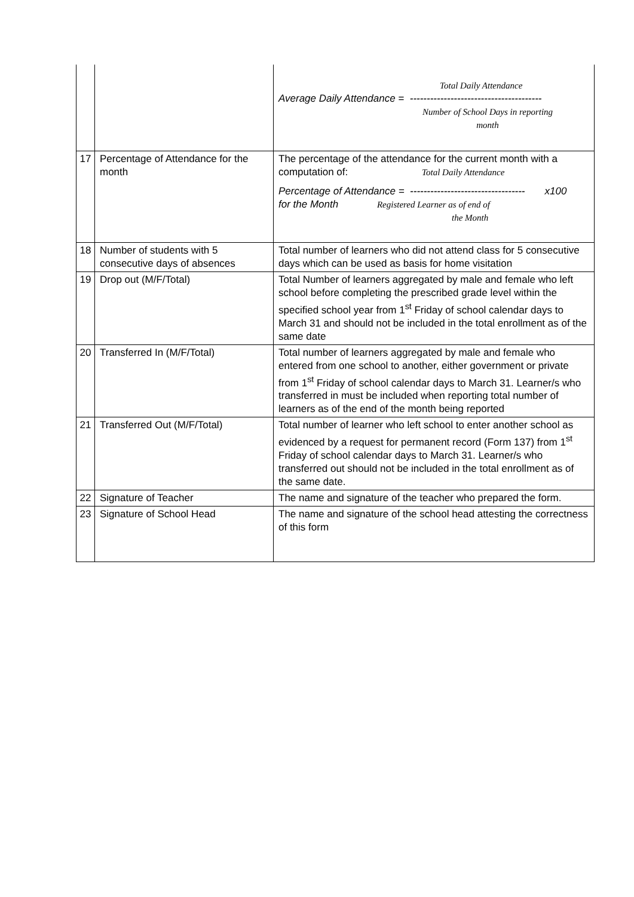| | | Total Daily Attendance Average Daily Attendance = --------------------------------------- Number of School Days in reporting month |
| 17 | Percentage of Attendance for the month | The percentage of the attendance for the current month with a computation of: Total Daily Attendance Percentage of Attendance = ---------------------------------- x100 for the Month Registered Learner as of end of the Month |
| 18 | Number of students with 5 consecutive days of absences | Total number of learners who did not attend class for 5 consecutive days which can be used as basis for home visitation |
| 19 | Drop out (M/F/Total) | Total Number of learners aggregated by male and female who left school before completing the prescribed grade level within the specified school year from 1<sup>st</sup> Friday of school calendar days to March 31 and should not be included in the total enrollment as of the same date |
| 20 | Transferred In (M/F/Total) | Total number of learners aggregated by male and female who entered from one school to another, either government or private from 1<sup>st</sup> Friday of school calendar days to March 31. Learner/s who transferred in must be included when reporting total number of learners as of the end of the month being reported |
| 21 | Transferred Out (M/F/Total) | Total number of learner who left school to enter another school as evidenced by a request for permanent record (Form 137) from 1<sup>st</sup> Friday of school calendar days to March 31. Learner/s who transferred out should not be included in the total enrollment as of the same date. |
| 22 | Signature of Teacher | The name and signature of the teacher who prepared the form. |
| 23 | Signature of School Head | The name and signature of the school head attesting the correctness of this form |